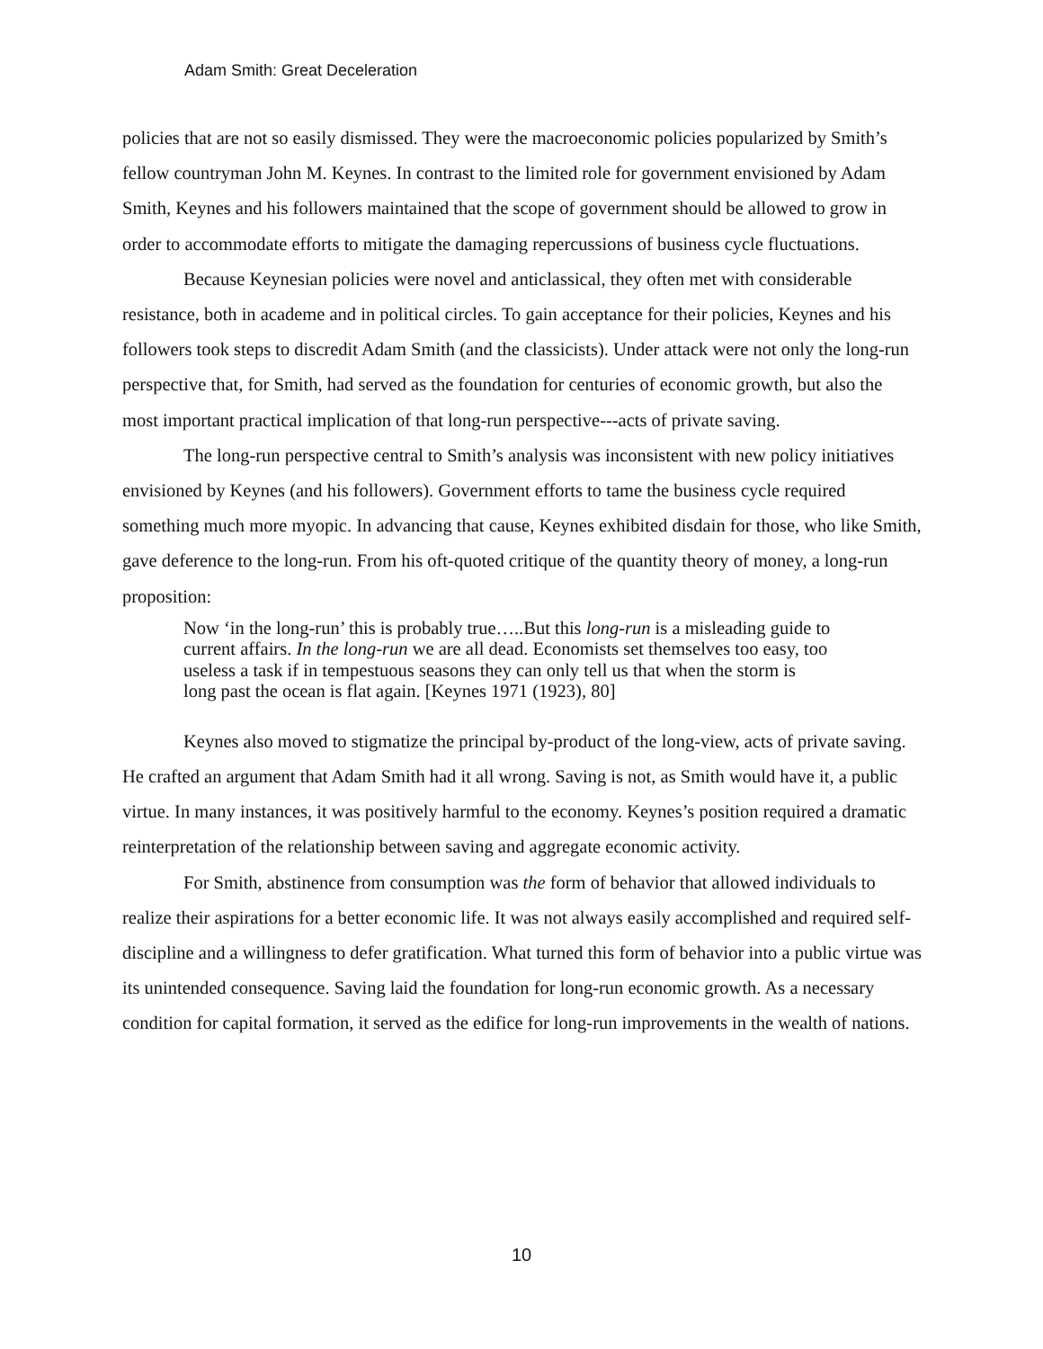Adam Smith: Great Deceleration
policies that are not so easily dismissed. They were the macroeconomic policies popularized by Smith’s fellow countryman John M. Keynes. In contrast to the limited role for government envisioned by Adam Smith, Keynes and his followers maintained that the scope of government should be allowed to grow in order to accommodate efforts to mitigate the damaging repercussions of business cycle fluctuations.
Because Keynesian policies were novel and anticlassical, they often met with considerable resistance, both in academe and in political circles. To gain acceptance for their policies, Keynes and his followers took steps to discredit Adam Smith (and the classicists). Under attack were not only the long-run perspective that, for Smith, had served as the foundation for centuries of economic growth, but also the most important practical implication of that long-run perspective---acts of private saving.
The long-run perspective central to Smith’s analysis was inconsistent with new policy initiatives envisioned by Keynes (and his followers). Government efforts to tame the business cycle required something much more myopic. In advancing that cause, Keynes exhibited disdain for those, who like Smith, gave deference to the long-run. From his oft-quoted critique of the quantity theory of money, a long-run proposition:
Now ‘in the long-run’ this is probably true…..But this long-run is a misleading guide to current affairs. In the long-run we are all dead. Economists set themselves too easy, too useless a task if in tempestuous seasons they can only tell us that when the storm is long past the ocean is flat again. [Keynes 1971 (1923), 80]
Keynes also moved to stigmatize the principal by-product of the long-view, acts of private saving. He crafted an argument that Adam Smith had it all wrong. Saving is not, as Smith would have it, a public virtue. In many instances, it was positively harmful to the economy. Keynes’s position required a dramatic reinterpretation of the relationship between saving and aggregate economic activity.
For Smith, abstinence from consumption was the form of behavior that allowed individuals to realize their aspirations for a better economic life. It was not always easily accomplished and required self-discipline and a willingness to defer gratification. What turned this form of behavior into a public virtue was its unintended consequence. Saving laid the foundation for long-run economic growth. As a necessary condition for capital formation, it served as the edifice for long-run improvements in the wealth of nations.
10